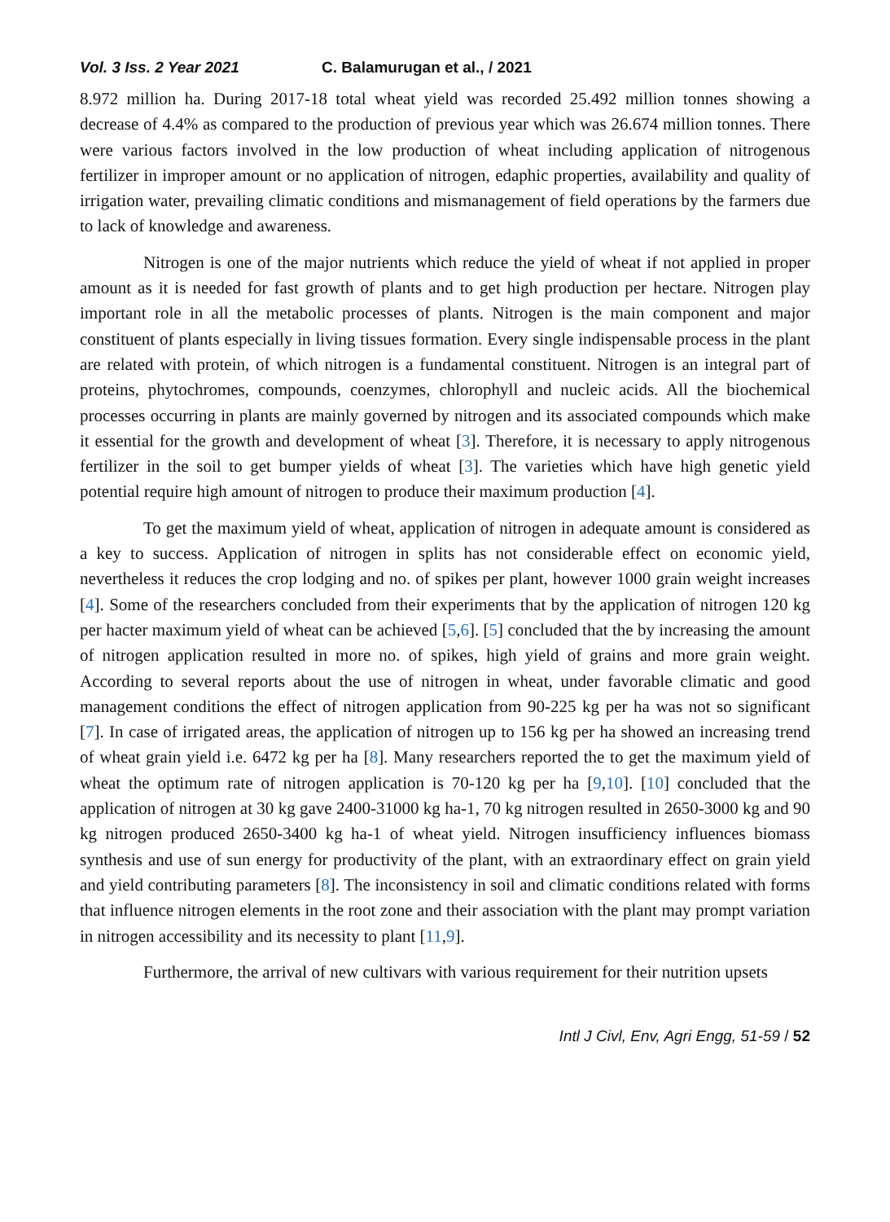Vol. 3 Iss. 2 Year 2021 C. Balamurugan et al., / 2021
8.972 million ha. During 2017-18 total wheat yield was recorded 25.492 million tonnes showing a decrease of 4.4% as compared to the production of previous year which was 26.674 million tonnes. There were various factors involved in the low production of wheat including application of nitrogenous fertilizer in improper amount or no application of nitrogen, edaphic properties, availability and quality of irrigation water, prevailing climatic conditions and mismanagement of field operations by the farmers due to lack of knowledge and awareness.
Nitrogen is one of the major nutrients which reduce the yield of wheat if not applied in proper amount as it is needed for fast growth of plants and to get high production per hectare. Nitrogen play important role in all the metabolic processes of plants. Nitrogen is the main component and major constituent of plants especially in living tissues formation. Every single indispensable process in the plant are related with protein, of which nitrogen is a fundamental constituent. Nitrogen is an integral part of proteins, phytochromes, compounds, coenzymes, chlorophyll and nucleic acids. All the biochemical processes occurring in plants are mainly governed by nitrogen and its associated compounds which make it essential for the growth and development of wheat [3]. Therefore, it is necessary to apply nitrogenous fertilizer in the soil to get bumper yields of wheat [3]. The varieties which have high genetic yield potential require high amount of nitrogen to produce their maximum production [4].
To get the maximum yield of wheat, application of nitrogen in adequate amount is considered as a key to success. Application of nitrogen in splits has not considerable effect on economic yield, nevertheless it reduces the crop lodging and no. of spikes per plant, however 1000 grain weight increases [4]. Some of the researchers concluded from their experiments that by the application of nitrogen 120 kg per hacter maximum yield of wheat can be achieved [5,6]. [5] concluded that the by increasing the amount of nitrogen application resulted in more no. of spikes, high yield of grains and more grain weight. According to several reports about the use of nitrogen in wheat, under favorable climatic and good management conditions the effect of nitrogen application from 90-225 kg per ha was not so significant [7]. In case of irrigated areas, the application of nitrogen up to 156 kg per ha showed an increasing trend of wheat grain yield i.e. 6472 kg per ha [8]. Many researchers reported the to get the maximum yield of wheat the optimum rate of nitrogen application is 70-120 kg per ha [9,10]. [10] concluded that the application of nitrogen at 30 kg gave 2400-31000 kg ha-1, 70 kg nitrogen resulted in 2650-3000 kg and 90 kg nitrogen produced 2650-3400 kg ha-1 of wheat yield. Nitrogen insufficiency influences biomass synthesis and use of sun energy for productivity of the plant, with an extraordinary effect on grain yield and yield contributing parameters [8]. The inconsistency in soil and climatic conditions related with forms that influence nitrogen elements in the root zone and their association with the plant may prompt variation in nitrogen accessibility and its necessity to plant [11,9].
Furthermore, the arrival of new cultivars with various requirement for their nutrition upsets
Intl J Civl, Env, Agri Engg, 51-59 / 52